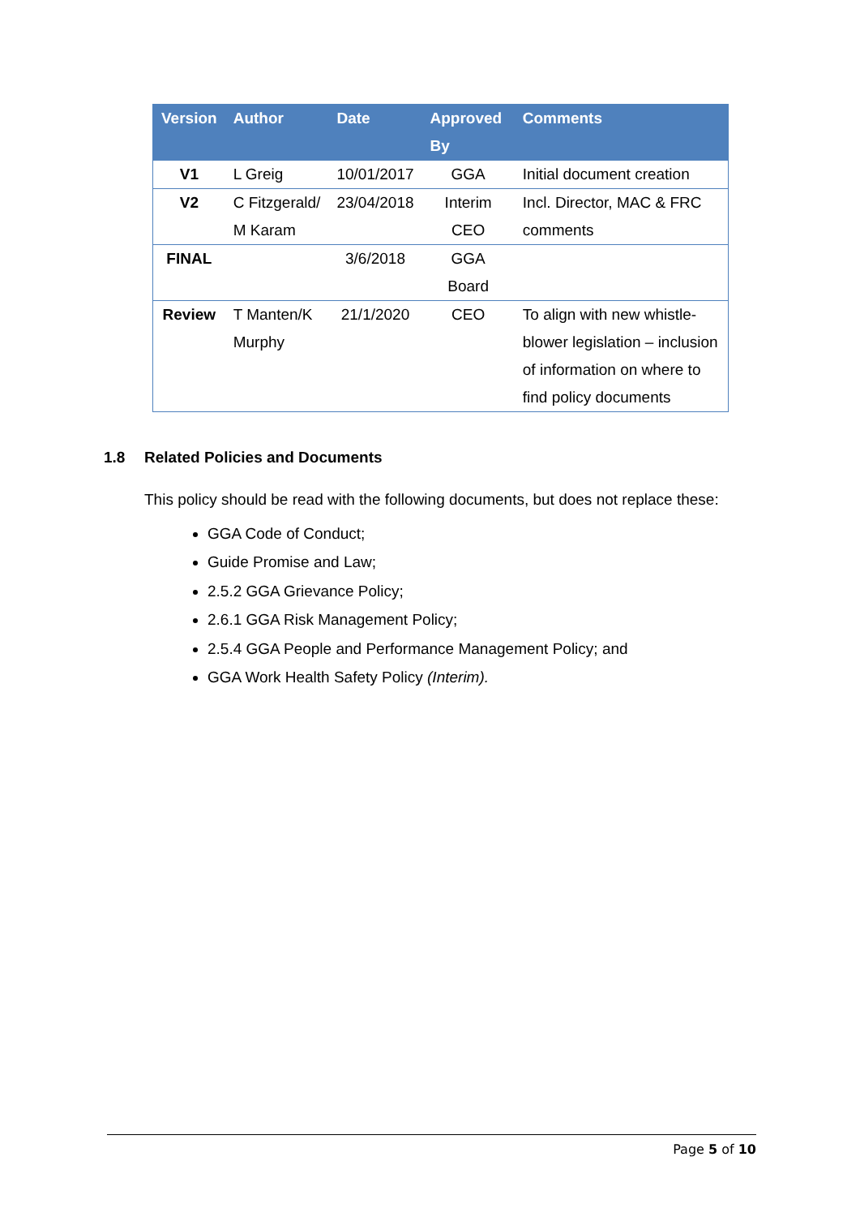| Version | Author | Date | Approved By | Comments |
| --- | --- | --- | --- | --- |
| V1 | L Greig | 10/01/2017 | GGA | Initial document creation |
| V2 | C Fitzgerald/ M Karam | 23/04/2018 | Interim CEO | Incl. Director, MAC & FRC comments |
| FINAL | | 3/6/2018 | GGA Board | |
| Review | T Manten/K Murphy | 21/1/2020 | CEO | To align with new whistle-blower legislation – inclusion of information on where to find policy documents |
1.8 Related Policies and Documents
This policy should be read with the following documents, but does not replace these:
GGA Code of Conduct;
Guide Promise and Law;
2.5.2 GGA Grievance Policy;
2.6.1 GGA Risk Management Policy;
2.5.4 GGA People and Performance Management Policy; and
GGA Work Health Safety Policy (Interim).
Page 5 of 10